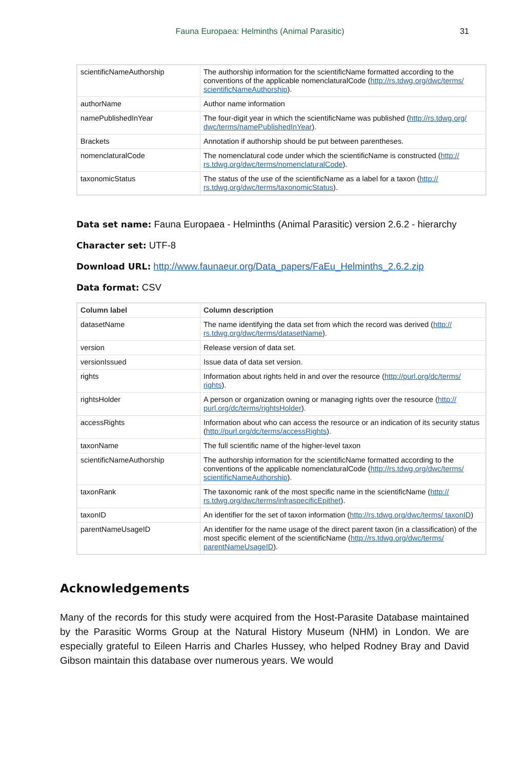Fauna Europaea: Helminths (Animal Parasitic) 31
| scientificNameAuthorship | The authorship information for the scientificName formatted according to the conventions of the applicable nomenclaturalCode ( http://rs.tdwg.org/dwc/terms/ scientificNameAuthorship ). |
| authorName | Author name information |
| namePublishedInYear | The four-digit year in which the scientificName was published ( http://rs.tdwg.org/ dwc/terms/namePublishedInYear ). |
| Brackets | Annotation if authorship should be put between parentheses. |
| nomenclaturalCode | The nomenclatural code under which the scientificName is constructed ( http:// rs.tdwg.org/dwc/terms/nomenclaturalCode ). |
| taxonomicStatus | The status of the use of the scientificName as a label for a taxon ( http:// rs.tdwg.org/dwc/terms/taxonomicStatus ). |
Data set name: Fauna Europaea - Helminths (Animal Parasitic) version 2.6.2 - hierarchy
Character set: UTF-8
Download URL: http://www.faunaeur.org/Data_papers/FaEu_Helminths_2.6.2.zip
Data format: CSV
| Column label | Column description |
| --- | --- |
| datasetName | The name identifying the data set from which the record was derived ( http:// rs.tdwg.org/dwc/terms/datasetName ). |
| version | Release version of data set. |
| versionIssued | Issue data of data set version. |
| rights | Information about rights held in and over the resource ( http://purl.org/dc/terms/ rights ). |
| rightsHolder | A person or organization owning or managing rights over the resource ( http:// purl.org/dc/terms/rightsHolder ). |
| accessRights | Information about who can access the resource or an indication of its security status ( http://purl.org/dc/terms/accessRights ). |
| taxonName | The full scientific name of the higher-level taxon |
| scientificNameAuthorship | The authorship information for the scientificName formatted according to the conventions of the applicable nomenclaturalCode ( http://rs.tdwg.org/dwc/terms/ scientificNameAuthorship ). |
| taxonRank | The taxonomic rank of the most specific name in the scientificName ( http:// rs.tdwg.org/dwc/terms/infraspecificEpithet ). |
| taxonID | An identifier for the set of taxon information ( http://rs.tdwg.org/dwc/terms/ taxonID ) |
| parentNameUsageID | An identifier for the name usage of the direct parent taxon (in a classification) of the most specific element of the scientificName ( http://rs.tdwg.org/dwc/terms/ parentNameUsageID ). |
Acknowledgements
Many of the records for this study were acquired from the Host-Parasite Database maintained by the Parasitic Worms Group at the Natural History Museum (NHM) in London. We are especially grateful to Eileen Harris and Charles Hussey, who helped Rodney Bray and David Gibson maintain this database over numerous years. We would